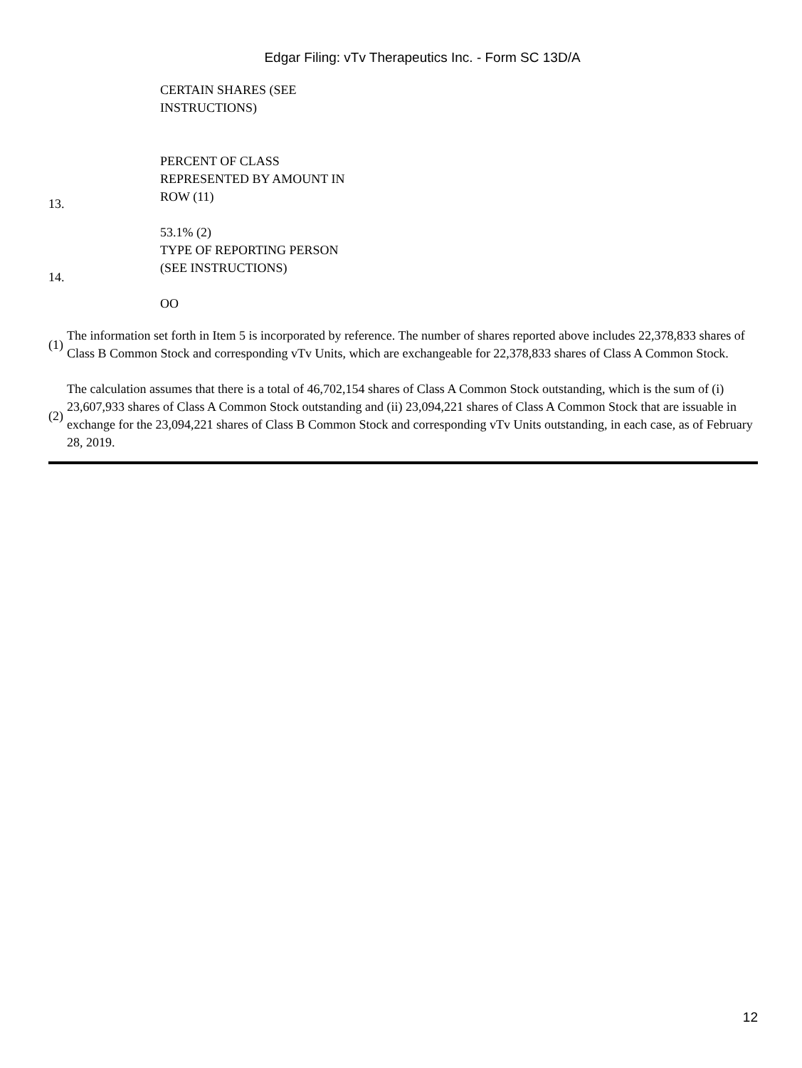Edgar Filing: vTv Therapeutics Inc. - Form SC 13D/A
| | CERTAIN SHARES (SEE INSTRUCTIONS) |
| 13. | PERCENT OF CLASS REPRESENTED BY AMOUNT IN ROW (11) 53.1% (2) |
| 14. | TYPE OF REPORTING PERSON (SEE INSTRUCTIONS) OO |
| (1) | The information set forth in Item 5 is incorporated by reference. The number of shares reported above includes 22,378,833 shares of Class B Common Stock and corresponding vTv Units, which are exchangeable for 22,378,833 shares of Class A Common Stock. |
| (2) | The calculation assumes that there is a total of 46,702,154 shares of Class A Common Stock outstanding, which is the sum of (i) 23,607,933 shares of Class A Common Stock outstanding and (ii) 23,094,221 shares of Class A Common Stock that are issuable in exchange for the 23,094,221 shares of Class B Common Stock and corresponding vTv Units outstanding, in each case, as of February 28, 2019. |
12